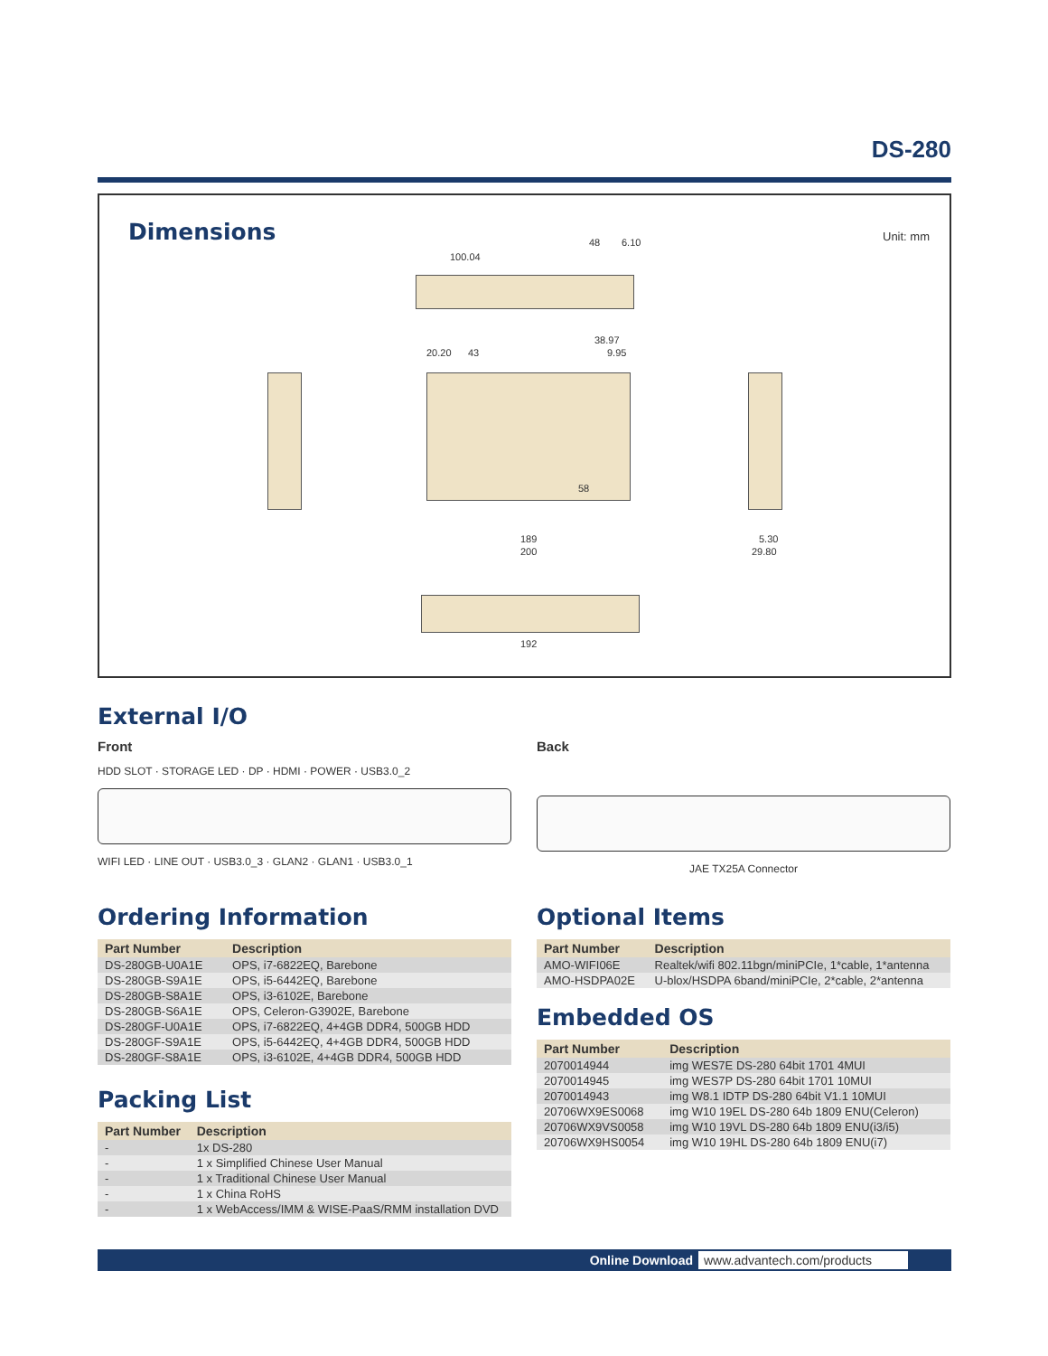DS-280
Dimensions Unit: mm
100.04
48 6.10
38.97
9.95
20.20 43
58
189
200
5.30
29.80
192
External I/O
Front
HDD SLOT · STORAGE LED · DP · HDMI · POWER · USB3.0_2
WIFI LED · LINE OUT · USB3.0_3 · GLAN2 · GLAN1 · USB3.0_1
Back
JAE TX25A Connector
Ordering Information
| Part Number | Description |
| --- | --- |
| DS-280GB-U0A1E | OPS, i7-6822EQ, Barebone |
| DS-280GB-S9A1E | OPS, i5-6442EQ, Barebone |
| DS-280GB-S8A1E | OPS, i3-6102E, Barebone |
| DS-280GB-S6A1E | OPS, Celeron-G3902E, Barebone |
| DS-280GF-U0A1E | OPS, i7-6822EQ, 4+4GB DDR4, 500GB HDD |
| DS-280GF-S9A1E | OPS, i5-6442EQ, 4+4GB DDR4, 500GB HDD |
| DS-280GF-S8A1E | OPS, i3-6102E, 4+4GB DDR4, 500GB HDD |
Packing List
| Part Number | Description |
| --- | --- |
| - | 1x DS-280 |
| - | 1 x Simplified Chinese User Manual |
| - | 1 x Traditional Chinese User Manual |
| - | 1 x China RoHS |
| - | 1 x WebAccess/IMM & WISE-PaaS/RMM installation DVD |
Optional Items
| Part Number | Description |
| --- | --- |
| AMO-WIFI06E | Realtek/wifi 802.11bgn/miniPCIe, 1*cable, 1*antenna |
| AMO-HSDPA02E | U-blox/HSDPA 6band/miniPCIe, 2*cable, 2*antenna |
Embedded OS
| Part Number | Description |
| --- | --- |
| 2070014944 | img WES7E DS-280 64bit 1701 4MUI |
| 2070014945 | img WES7P DS-280 64bit 1701 10MUI |
| 2070014943 | img W8.1 IDTP DS-280 64bit V1.1 10MUI |
| 20706WX9ES0068 | img W10 19EL DS-280 64b 1809 ENU(Celeron) |
| 20706WX9VS0058 | img W10 19VL DS-280 64b 1809 ENU(i3/i5) |
| 20706WX9HS0054 | img W10 19HL DS-280 64b 1809 ENU(i7) |
Online Download www.advantech.com/products